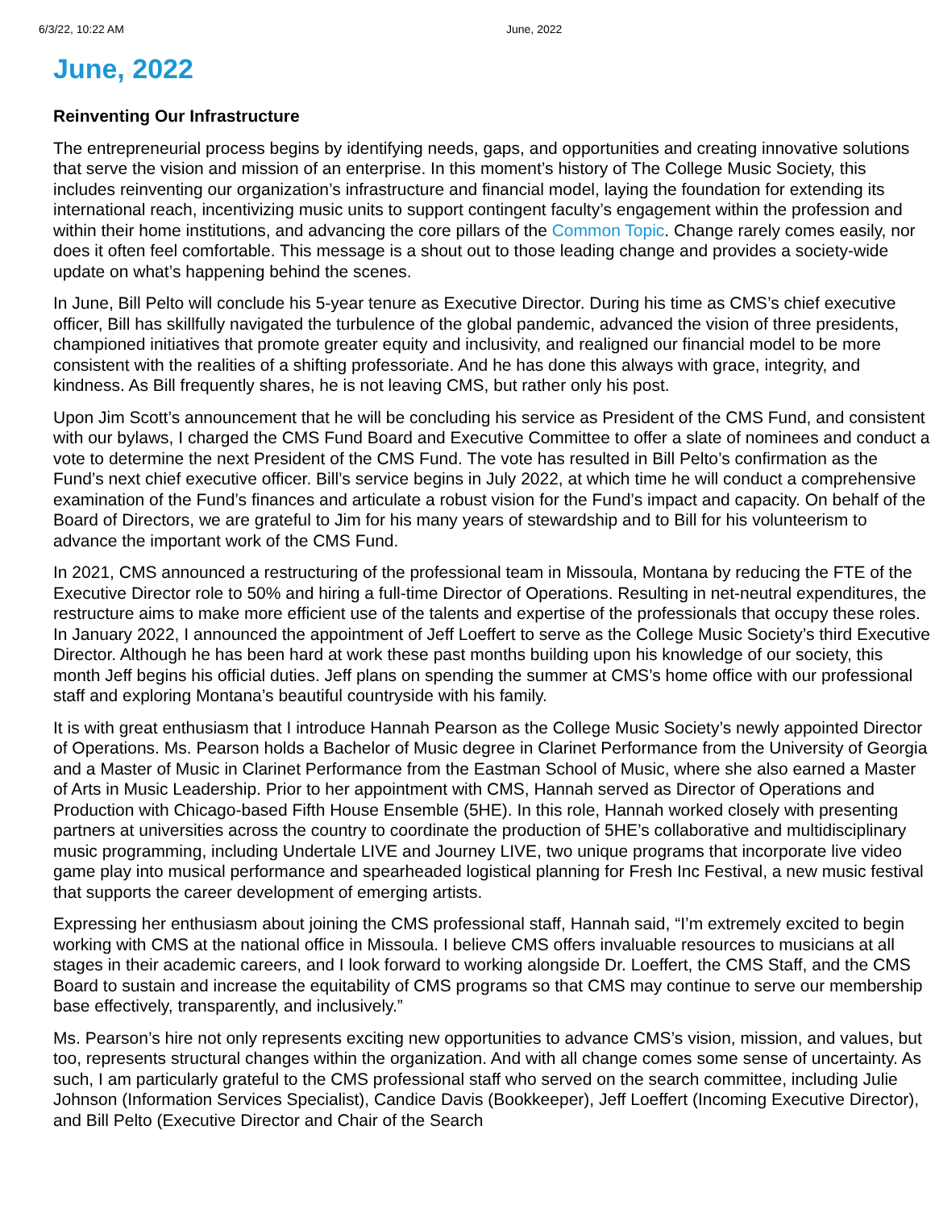6/3/22, 10:22 AM June, 2022
June, 2022
Reinventing Our Infrastructure
The entrepreneurial process begins by identifying needs, gaps, and opportunities and creating innovative solutions that serve the vision and mission of an enterprise. In this moment’s history of The College Music Society, this includes reinventing our organization’s infrastructure and financial model, laying the foundation for extending its international reach, incentivizing music units to support contingent faculty’s engagement within the profession and within their home institutions, and advancing the core pillars of the Common Topic. Change rarely comes easily, nor does it often feel comfortable. This message is a shout out to those leading change and provides a society-wide update on what’s happening behind the scenes.
In June, Bill Pelto will conclude his 5-year tenure as Executive Director. During his time as CMS’s chief executive officer, Bill has skillfully navigated the turbulence of the global pandemic, advanced the vision of three presidents, championed initiatives that promote greater equity and inclusivity, and realigned our financial model to be more consistent with the realities of a shifting professoriate. And he has done this always with grace, integrity, and kindness. As Bill frequently shares, he is not leaving CMS, but rather only his post.
Upon Jim Scott’s announcement that he will be concluding his service as President of the CMS Fund, and consistent with our bylaws, I charged the CMS Fund Board and Executive Committee to offer a slate of nominees and conduct a vote to determine the next President of the CMS Fund. The vote has resulted in Bill Pelto’s confirmation as the Fund’s next chief executive officer. Bill’s service begins in July 2022, at which time he will conduct a comprehensive examination of the Fund’s finances and articulate a robust vision for the Fund’s impact and capacity. On behalf of the Board of Directors, we are grateful to Jim for his many years of stewardship and to Bill for his volunteerism to advance the important work of the CMS Fund.
In 2021, CMS announced a restructuring of the professional team in Missoula, Montana by reducing the FTE of the Executive Director role to 50% and hiring a full-time Director of Operations. Resulting in net-neutral expenditures, the restructure aims to make more efficient use of the talents and expertise of the professionals that occupy these roles. In January 2022, I announced the appointment of Jeff Loeffert to serve as the College Music Society’s third Executive Director. Although he has been hard at work these past months building upon his knowledge of our society, this month Jeff begins his official duties. Jeff plans on spending the summer at CMS’s home office with our professional staff and exploring Montana’s beautiful countryside with his family.
It is with great enthusiasm that I introduce Hannah Pearson as the College Music Society’s newly appointed Director of Operations. Ms. Pearson holds a Bachelor of Music degree in Clarinet Performance from the University of Georgia and a Master of Music in Clarinet Performance from the Eastman School of Music, where she also earned a Master of Arts in Music Leadership. Prior to her appointment with CMS, Hannah served as Director of Operations and Production with Chicago-based Fifth House Ensemble (5HE). In this role, Hannah worked closely with presenting partners at universities across the country to coordinate the production of 5HE’s collaborative and multidisciplinary music programming, including Undertale LIVE and Journey LIVE, two unique programs that incorporate live video game play into musical performance and spearheaded logistical planning for Fresh Inc Festival, a new music festival that supports the career development of emerging artists.
Expressing her enthusiasm about joining the CMS professional staff, Hannah said, “I’m extremely excited to begin working with CMS at the national office in Missoula. I believe CMS offers invaluable resources to musicians at all stages in their academic careers, and I look forward to working alongside Dr. Loeffert, the CMS Staff, and the CMS Board to sustain and increase the equitability of CMS programs so that CMS may continue to serve our membership base effectively, transparently, and inclusively.”
Ms. Pearson’s hire not only represents exciting new opportunities to advance CMS’s vision, mission, and values, but too, represents structural changes within the organization. And with all change comes some sense of uncertainty. As such, I am particularly grateful to the CMS professional staff who served on the search committee, including Julie Johnson (Information Services Specialist), Candice Davis (Bookkeeper), Jeff Loeffert (Incoming Executive Director), and Bill Pelto (Executive Director and Chair of the Search